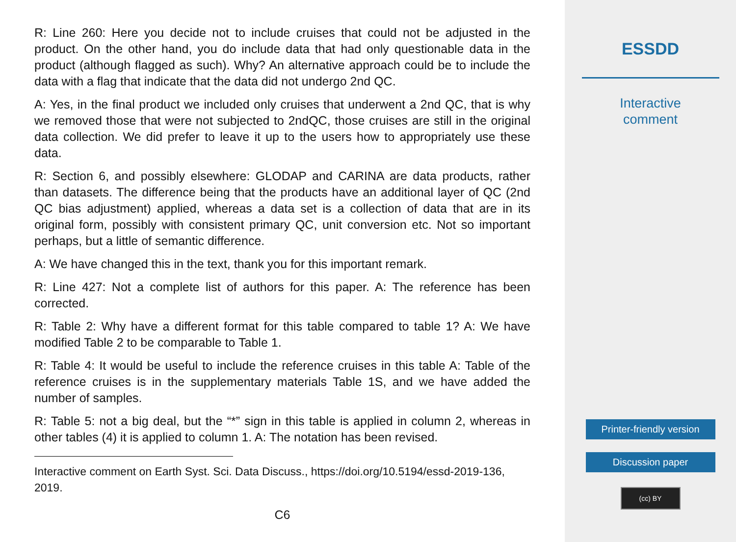R: Line 260: Here you decide not to include cruises that could not be adjusted in the product. On the other hand, you do include data that had only questionable data in the product (although flagged as such). Why? An alternative approach could be to include the data with a flag that indicate that the data did not undergo 2nd QC.
A: Yes, in the final product we included only cruises that underwent a 2nd QC, that is why we removed those that were not subjected to 2ndQC, those cruises are still in the original data collection. We did prefer to leave it up to the users how to appropriately use these data.
R: Section 6, and possibly elsewhere: GLODAP and CARINA are data products, rather than datasets. The difference being that the products have an additional layer of QC (2nd QC bias adjustment) applied, whereas a data set is a collection of data that are in its original form, possibly with consistent primary QC, unit conversion etc. Not so important perhaps, but a little of semantic difference.
A: We have changed this in the text, thank you for this important remark.
R: Line 427: Not a complete list of authors for this paper. A: The reference has been corrected.
R: Table 2: Why have a different format for this table compared to table 1? A: We have modified Table 2 to be comparable to Table 1.
R: Table 4: It would be useful to include the reference cruises in this table A: Table of the reference cruises is in the supplementary materials Table 1S, and we have added the number of samples.
R: Table 5: not a big deal, but the “*” sign in this table is applied in column 2, whereas in other tables (4) it is applied to column 1. A: The notation has been revised.
Interactive comment on Earth Syst. Sci. Data Discuss., https://doi.org/10.5194/essd-2019-136, 2019.
C6
ESSDD
Interactive
comment
Printer-friendly version
Discussion paper
(cc) BY